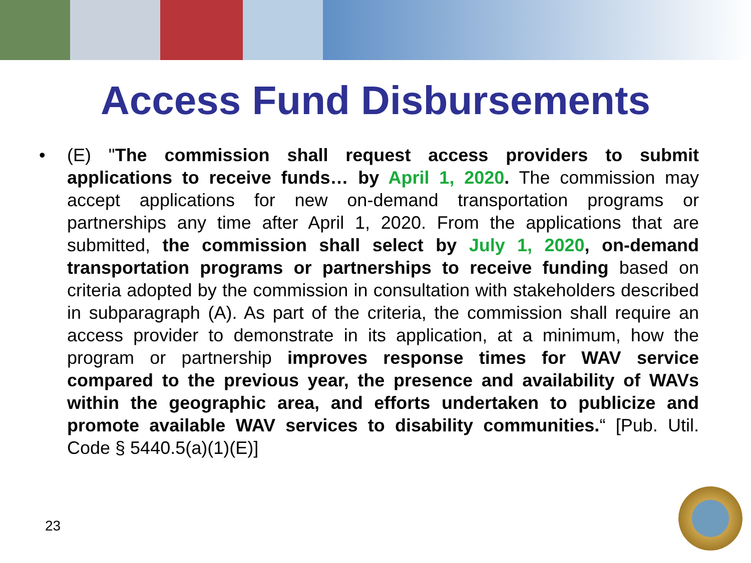Access Fund Disbursements
• (E) "The commission shall request access providers to submit applications to receive funds… by April 1, 2020. The commission may accept applications for new on-demand transportation programs or partnerships any time after April 1, 2020. From the applications that are submitted, the commission shall select by July 1, 2020, on-demand transportation programs or partnerships to receive funding based on criteria adopted by the commission in consultation with stakeholders described in subparagraph (A). As part of the criteria, the commission shall require an access provider to demonstrate in its application, at a minimum, how the program or partnership improves response times for WAV service compared to the previous year, the presence and availability of WAVs within the geographic area, and efforts undertaken to publicize and promote available WAV services to disability communities.“ [Pub. Util. Code § 5440.5(a)(1)(E)]
23